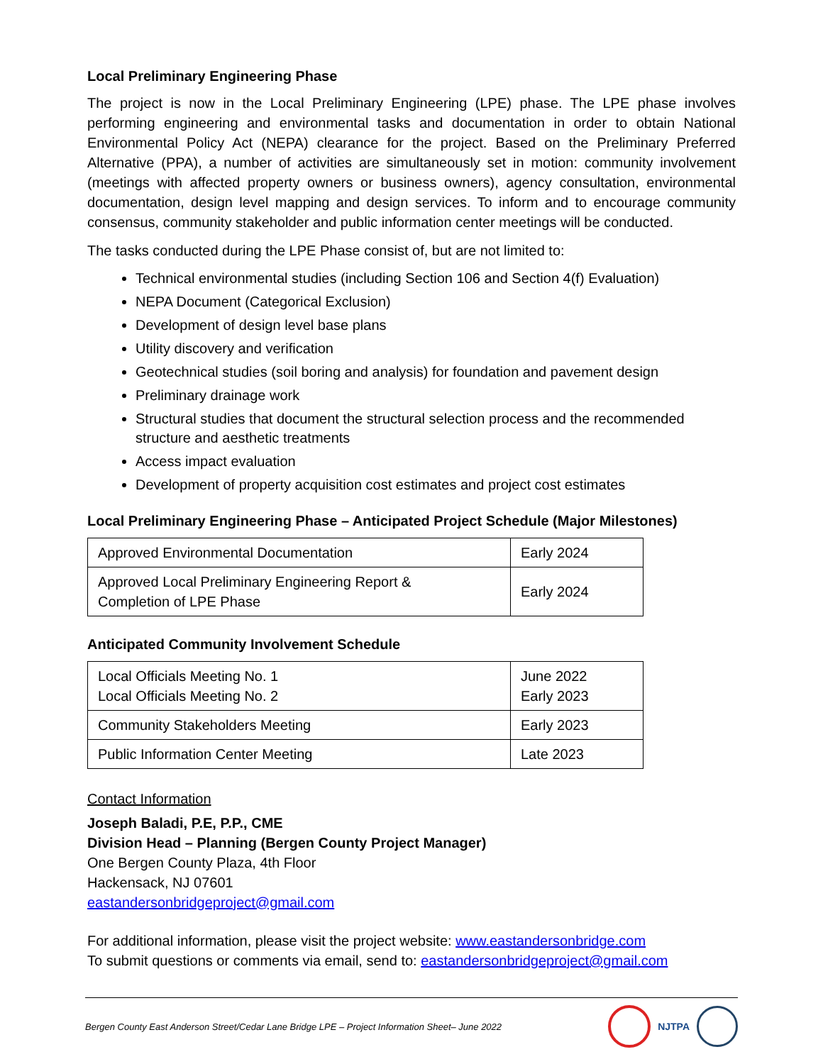Local Preliminary Engineering Phase
The project is now in the Local Preliminary Engineering (LPE) phase. The LPE phase involves performing engineering and environmental tasks and documentation in order to obtain National Environmental Policy Act (NEPA) clearance for the project. Based on the Preliminary Preferred Alternative (PPA), a number of activities are simultaneously set in motion: community involvement (meetings with affected property owners or business owners), agency consultation, environmental documentation, design level mapping and design services. To inform and to encourage community consensus, community stakeholder and public information center meetings will be conducted.
The tasks conducted during the LPE Phase consist of, but are not limited to:
Technical environmental studies (including Section 106 and Section 4(f) Evaluation)
NEPA Document (Categorical Exclusion)
Development of design level base plans
Utility discovery and verification
Geotechnical studies (soil boring and analysis) for foundation and pavement design
Preliminary drainage work
Structural studies that document the structural selection process and the recommended structure and aesthetic treatments
Access impact evaluation
Development of property acquisition cost estimates and project cost estimates
Local Preliminary Engineering Phase – Anticipated Project Schedule (Major Milestones)
| Approved Environmental Documentation | Early 2024 |
| Approved Local Preliminary Engineering Report & Completion of LPE Phase | Early 2024 |
Anticipated Community Involvement Schedule
| Local Officials Meeting No. 1 Local Officials Meeting No. 2 | June 2022 Early 2023 |
| Community Stakeholders Meeting | Early 2023 |
| Public Information Center Meeting | Late 2023 |
Contact Information
Joseph Baladi, P.E, P.P., CME
Division Head – Planning (Bergen County Project Manager)
One Bergen County Plaza, 4th Floor
Hackensack, NJ 07601
eastandersonbridgeproject@gmail.com
For additional information, please visit the project website: www.eastandersonbridge.com
To submit questions or comments via email, send to: eastandersonbridgeproject@gmail.com
Bergen County East Anderson Street/Cedar Lane Bridge LPE – Project Information Sheet– June 2022 NJTPA